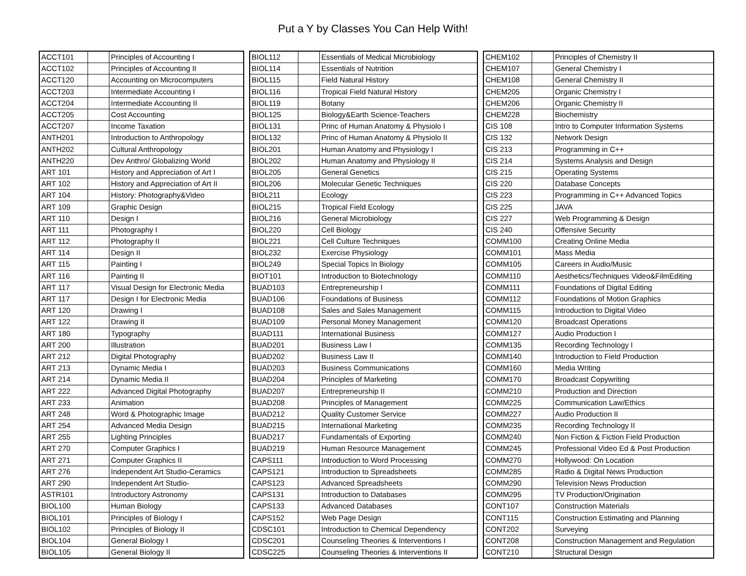Put a Y by Classes You Can Help With!
| ACCT101 | | Principles of Accounting I |
| ACCT102 | | Principles of Accounting II |
| ACCT120 | | Accounting on Microcomputers |
| ACCT203 | | Intermediate Accounting I |
| ACCT204 | | Intermediate Accounting II |
| ACCT205 | | Cost Accounting |
| ACCT207 | | Income Taxation |
| ANTH201 | | Introduction to Anthropology |
| ANTH202 | | Cultural Anthropology |
| ANTH220 | | Dev Anthro/ Globalizing World |
| ART 101 | | History and Appreciation of Art I |
| ART 102 | | History and Appreciation of Art II |
| ART 104 | | History: Photography&Video |
| ART 109 | | Graphic Design |
| ART 110 | | Design I |
| ART 111 | | Photography I |
| ART 112 | | Photography II |
| ART 114 | | Design II |
| ART 115 | | Painting I |
| ART 116 | | Painting II |
| ART 117 | | Visual Design for Electronic Media |
| ART 117 | | Design I for Electronic Media |
| ART 120 | | Drawing I |
| ART 122 | | Drawing II |
| ART 180 | | Typography |
| ART 200 | | Illustration |
| ART 212 | | Digital Photography |
| ART 213 | | Dynamic Media I |
| ART 214 | | Dynamic Media II |
| ART 222 | | Advanced Digital Photography |
| ART 233 | | Animation |
| ART 248 | | Word & Photographic Image |
| ART 254 | | Advanced Media Design |
| ART 255 | | Lighting Principles |
| ART 270 | | Computer Graphics I |
| ART 271 | | Computer Graphics II |
| ART 276 | | Independent Art Studio-Ceramics |
| ART 290 | | Independent Art Studio- |
| ASTR101 | | Introductory Astronomy |
| BIOL100 | | Human Biology |
| BIOL101 | | Principles of Biology I |
| BIOL102 | | Principles of Biology II |
| BIOL104 | | General Biology I |
| BIOL105 | | General Biology II |
| BIOL112 | | Essentials of Medical Microbiology |
| BIOL114 | | Essentials of Nutrition |
| BIOL115 | | Field Natural History |
| BIOL116 | | Tropical Field Natural History |
| BIOL119 | | Botany |
| BIOL125 | | Biology&Earth Science-Teachers |
| BIOL131 | | Princ of Human Anatomy & Physiolo I |
| BIOL132 | | Princ of Human Anatomy & Physiolo II |
| BIOL201 | | Human Anatomy and Physiology I |
| BIOL202 | | Human Anatomy and Physiology II |
| BIOL205 | | General Genetics |
| BIOL206 | | Molecular Genetic Techniques |
| BIOL211 | | Ecology |
| BIOL215 | | Tropical Field Ecology |
| BIOL216 | | General Microbiology |
| BIOL220 | | Cell Biology |
| BIOL221 | | Cell Culture Techniques |
| BIOL232 | | Exercise Physiology |
| BIOL249 | | Special Topics In Biology |
| BIOT101 | | Introduction to Biotechnology |
| BUAD103 | | Entrepreneurship I |
| BUAD106 | | Foundations of Business |
| BUAD108 | | Sales and Sales Management |
| BUAD109 | | Personal Money Management |
| BUAD111 | | International Business |
| BUAD201 | | Business Law I |
| BUAD202 | | Business Law II |
| BUAD203 | | Business Communications |
| BUAD204 | | Principles of Marketing |
| BUAD207 | | Entrepreneurship II |
| BUAD208 | | Principles of Management |
| BUAD212 | | Quality Customer Service |
| BUAD215 | | International Marketing |
| BUAD217 | | Fundamentals of Exporting |
| BUAD219 | | Human Resource Management |
| CAPS111 | | Introduction to Word Processing |
| CAPS121 | | Introduction to Spreadsheets |
| CAPS123 | | Advanced Spreadsheets |
| CAPS131 | | Introduction to Databases |
| CAPS133 | | Advanced Databases |
| CAPS152 | | Web Page Design |
| CDSC101 | | Introduction to Chemical Dependency |
| CDSC201 | | Counseling Theories & Interventions I |
| CDSC225 | | Counseling Theories & Interventions II |
| CHEM102 | | Principles of Chemistry II |
| CHEM107 | | General Chemistry I |
| CHEM108 | | General Chemistry II |
| CHEM205 | | Organic Chemistry I |
| CHEM206 | | Organic Chemistry II |
| CHEM228 | | Biochemistry |
| CIS 108 | | Intro to Computer Information Systems |
| CIS 132 | | Network Design |
| CIS 213 | | Programming in C++ |
| CIS 214 | | Systems Analysis and Design |
| CIS 215 | | Operating Systems |
| CIS 220 | | Database Concepts |
| CIS 223 | | Programming in C++ Advanced Topics |
| CIS 225 | | JAVA |
| CIS 227 | | Web Programming & Design |
| CIS 240 | | Offensive Security |
| COMM100 | | Creating Online Media |
| COMM101 | | Mass Media |
| COMM105 | | Careers in Audio/Music |
| COMM110 | | Aesthetics/Techniques Video&FilmEditing |
| COMM111 | | Foundations of Digital Editing |
| COMM112 | | Foundations of Motion Graphics |
| COMM115 | | Introduction to Digital Video |
| COMM120 | | Broadcast Operations |
| COMM127 | | Audio Production I |
| COMM135 | | Recording Technology I |
| COMM140 | | Introduction to Field Production |
| COMM160 | | Media Writing |
| COMM170 | | Broadcast Copywriting |
| COMM210 | | Production and Direction |
| COMM225 | | Communication Law/Ethics |
| COMM227 | | Audio Production II |
| COMM235 | | Recording Technology II |
| COMM240 | | Non Fiction & Fiction Field Production |
| COMM245 | | Professional Video Ed & Post Production |
| COMM270 | | Hollywood: On Location |
| COMM285 | | Radio & Digital News Production |
| COMM290 | | Television News Production |
| COMM295 | | TV Production/Origination |
| CONT107 | | Construction Materials |
| CONT115 | | Construction Estimating and Planning |
| CONT202 | | Surveying |
| CONT208 | | Construction Management and Regulation |
| CONT210 | | Structural Design |